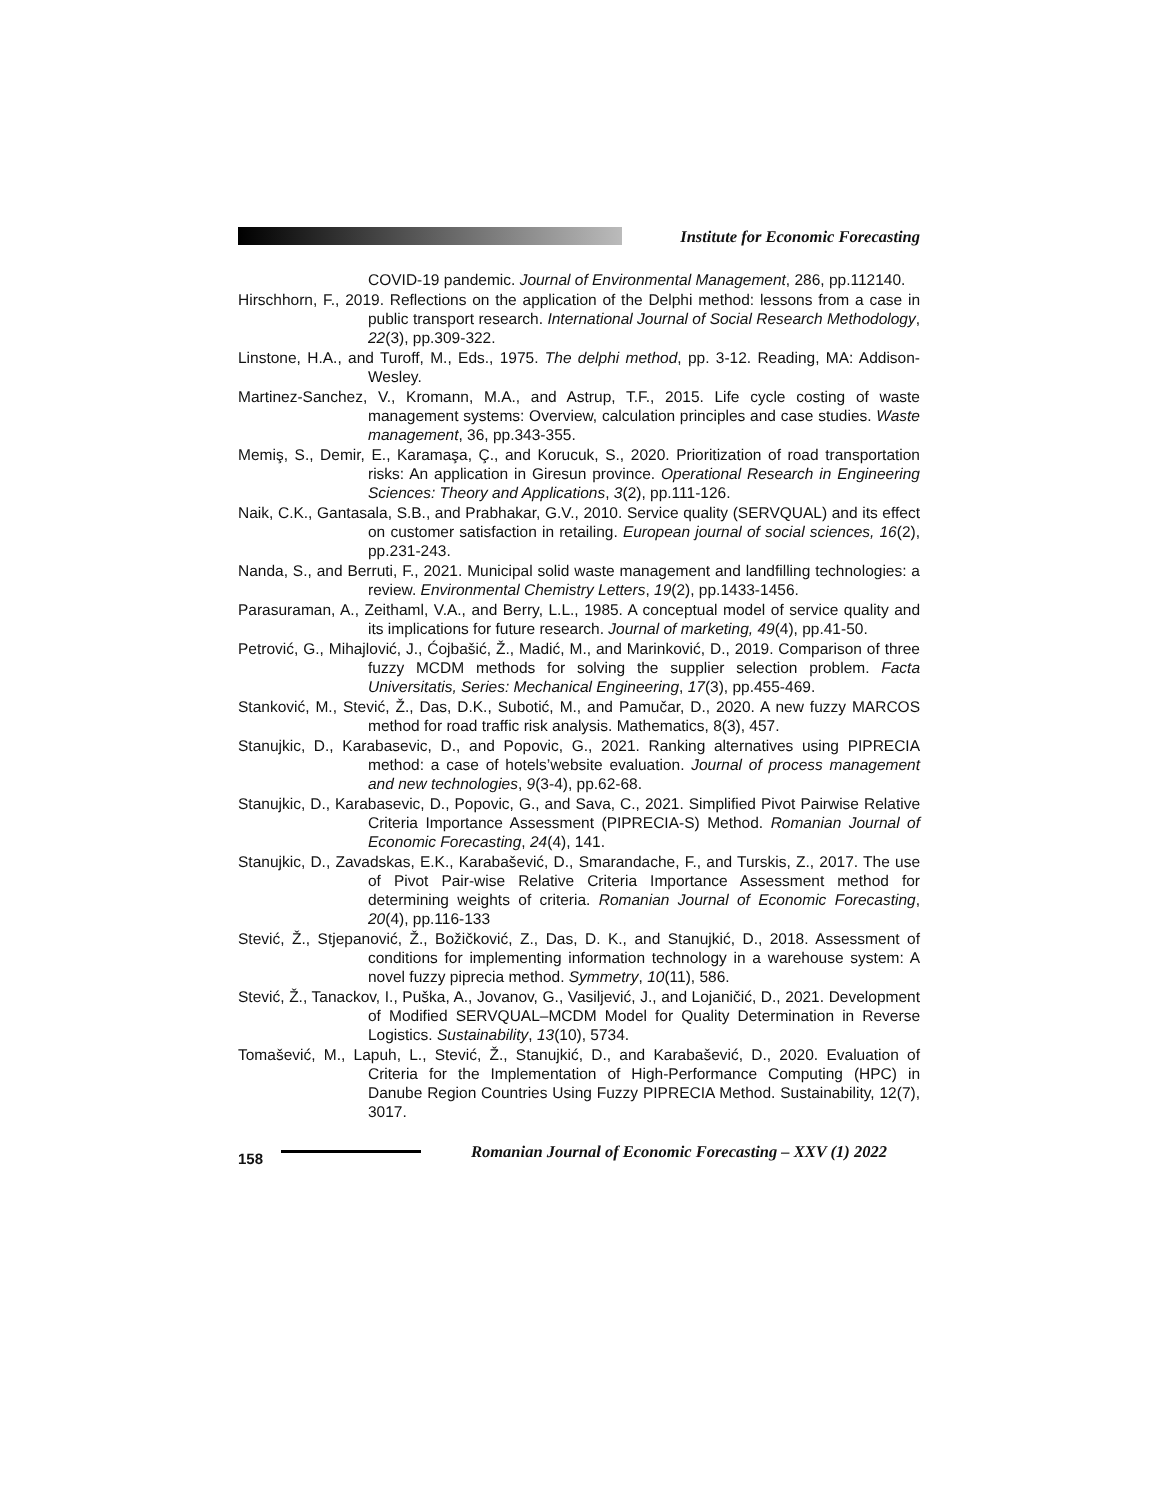Institute for Economic Forecasting
COVID-19 pandemic. Journal of Environmental Management, 286, pp.112140.
Hirschhorn, F., 2019. Reflections on the application of the Delphi method: lessons from a case in public transport research. International Journal of Social Research Methodology, 22(3), pp.309-322.
Linstone, H.A., and Turoff, M., Eds., 1975. The delphi method, pp. 3-12. Reading, MA: Addison-Wesley.
Martinez-Sanchez, V., Kromann, M.A., and Astrup, T.F., 2015. Life cycle costing of waste management systems: Overview, calculation principles and case studies. Waste management, 36, pp.343-355.
Memiş, S., Demir, E., Karamaşa, Ç., and Korucuk, S., 2020. Prioritization of road transportation risks: An application in Giresun province. Operational Research in Engineering Sciences: Theory and Applications, 3(2), pp.111-126.
Naik, C.K., Gantasala, S.B., and Prabhakar, G.V., 2010. Service quality (SERVQUAL) and its effect on customer satisfaction in retailing. European journal of social sciences, 16(2), pp.231-243.
Nanda, S., and Berruti, F., 2021. Municipal solid waste management and landfilling technologies: a review. Environmental Chemistry Letters, 19(2), pp.1433-1456.
Parasuraman, A., Zeithaml, V.A., and Berry, L.L., 1985. A conceptual model of service quality and its implications for future research. Journal of marketing, 49(4), pp.41-50.
Petrović, G., Mihajlović, J., Ćojbašić, Ž., Madić, M., and Marinković, D., 2019. Comparison of three fuzzy MCDM methods for solving the supplier selection problem. Facta Universitatis, Series: Mechanical Engineering, 17(3), pp.455-469.
Stanković, M., Stević, Ž., Das, D.K., Subotić, M., and Pamučar, D., 2020. A new fuzzy MARCOS method for road traffic risk analysis. Mathematics, 8(3), 457.
Stanujkic, D., Karabasevic, D., and Popovic, G., 2021. Ranking alternatives using PIPRECIA method: a case of hotels’website evaluation. Journal of process management and new technologies, 9(3-4), pp.62-68.
Stanujkic, D., Karabasevic, D., Popovic, G., and Sava, C., 2021. Simplified Pivot Pairwise Relative Criteria Importance Assessment (PIPRECIA-S) Method. Romanian Journal of Economic Forecasting, 24(4), 141.
Stanujkic, D., Zavadskas, E.K., Karabašević, D., Smarandache, F., and Turskis, Z., 2017. The use of Pivot Pair-wise Relative Criteria Importance Assessment method for determining weights of criteria. Romanian Journal of Economic Forecasting, 20(4), pp.116-133
Stević, Ž., Stjepanović, Ž., Božičković, Z., Das, D. K., and Stanujkić, D., 2018. Assessment of conditions for implementing information technology in a warehouse system: A novel fuzzy piprecia method. Symmetry, 10(11), 586.
Stević, Ž., Tanackov, I., Puška, A., Jovanov, G., Vasiljević, J., and Lojaničić, D., 2021. Development of Modified SERVQUAL–MCDM Model for Quality Determination in Reverse Logistics. Sustainability, 13(10), 5734.
Tomašević, M., Lapuh, L., Stević, Ž., Stanujkić, D., and Karabašević, D., 2020. Evaluation of Criteria for the Implementation of High-Performance Computing (HPC) in Danube Region Countries Using Fuzzy PIPRECIA Method. Sustainability, 12(7), 3017.
158
Romanian Journal of Economic Forecasting – XXV (1) 2022